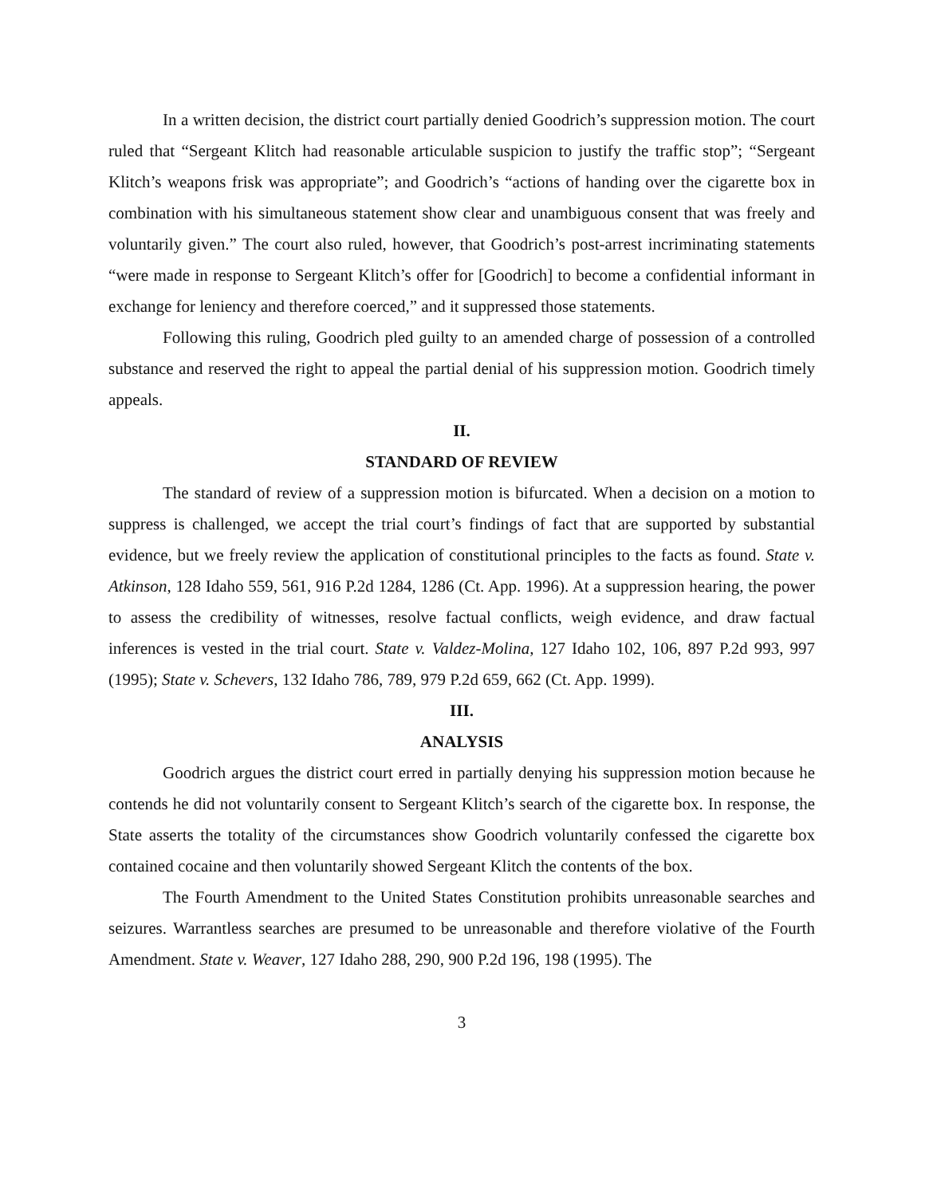In a written decision, the district court partially denied Goodrich’s suppression motion. The court ruled that “Sergeant Klitch had reasonable articulable suspicion to justify the traffic stop”; “Sergeant Klitch’s weapons frisk was appropriate”; and Goodrich’s “actions of handing over the cigarette box in combination with his simultaneous statement show clear and unambiguous consent that was freely and voluntarily given.” The court also ruled, however, that Goodrich’s post-arrest incriminating statements “were made in response to Sergeant Klitch’s offer for [Goodrich] to become a confidential informant in exchange for leniency and therefore coerced,” and it suppressed those statements.
Following this ruling, Goodrich pled guilty to an amended charge of possession of a controlled substance and reserved the right to appeal the partial denial of his suppression motion. Goodrich timely appeals.
II.
STANDARD OF REVIEW
The standard of review of a suppression motion is bifurcated. When a decision on a motion to suppress is challenged, we accept the trial court’s findings of fact that are supported by substantial evidence, but we freely review the application of constitutional principles to the facts as found. State v. Atkinson, 128 Idaho 559, 561, 916 P.2d 1284, 1286 (Ct. App. 1996). At a suppression hearing, the power to assess the credibility of witnesses, resolve factual conflicts, weigh evidence, and draw factual inferences is vested in the trial court. State v. Valdez-Molina, 127 Idaho 102, 106, 897 P.2d 993, 997 (1995); State v. Schevers, 132 Idaho 786, 789, 979 P.2d 659, 662 (Ct. App. 1999).
III.
ANALYSIS
Goodrich argues the district court erred in partially denying his suppression motion because he contends he did not voluntarily consent to Sergeant Klitch’s search of the cigarette box. In response, the State asserts the totality of the circumstances show Goodrich voluntarily confessed the cigarette box contained cocaine and then voluntarily showed Sergeant Klitch the contents of the box.
The Fourth Amendment to the United States Constitution prohibits unreasonable searches and seizures. Warrantless searches are presumed to be unreasonable and therefore violative of the Fourth Amendment. State v. Weaver, 127 Idaho 288, 290, 900 P.2d 196, 198 (1995). The
3